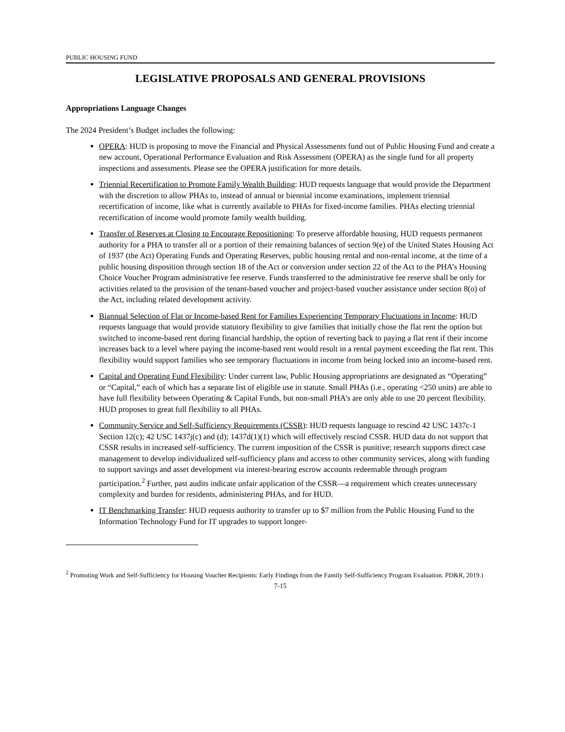PUBLIC HOUSING FUND
LEGISLATIVE PROPOSALS AND GENERAL PROVISIONS
Appropriations Language Changes
The 2024 President’s Budget includes the following:
OPERA: HUD is proposing to move the Financial and Physical Assessments fund out of Public Housing Fund and create a new account, Operational Performance Evaluation and Risk Assessment (OPERA) as the single fund for all property inspections and assessments. Please see the OPERA justification for more details.
Triennial Recertification to Promote Family Wealth Building: HUD requests language that would provide the Department with the discretion to allow PHAs to, instead of annual or biennial income examinations, implement triennial recertification of income, like what is currently available to PHAs for fixed-income families. PHAs electing triennial recertification of income would promote family wealth building.
Transfer of Reserves at Closing to Encourage Repositioning: To preserve affordable housing, HUD requests permanent authority for a PHA to transfer all or a portion of their remaining balances of section 9(e) of the United States Housing Act of 1937 (the Act) Operating Funds and Operating Reserves, public housing rental and non-rental income, at the time of a public housing disposition through section 18 of the Act or conversion under section 22 of the Act to the PHA’s Housing Choice Voucher Program administrative fee reserve. Funds transferred to the administrative fee reserve shall be only for activities related to the provision of the tenant-based voucher and project-based voucher assistance under section 8(o) of the Act, including related development activity.
Biannual Selection of Flat or Income-based Rent for Families Experiencing Temporary Fluctuations in Income: HUD requests language that would provide statutory flexibility to give families that initially chose the flat rent the option but switched to income-based rent during financial hardship, the option of reverting back to paying a flat rent if their income increases back to a level where paying the income-based rent would result in a rental payment exceeding the flat rent. This flexibility would support families who see temporary fluctuations in income from being locked into an income-based rent.
Capital and Operating Fund Flexibility: Under current law, Public Housing appropriations are designated as “Operating” or “Capital,” each of which has a separate list of eligible use in statute. Small PHAs (i.e., operating <250 units) are able to have full flexibility between Operating & Capital Funds, but non-small PHA’s are only able to use 20 percent flexibility. HUD proposes to great full flexibility to all PHAs.
Community Service and Self-Sufficiency Requirements (CSSR): HUD requests language to rescind 42 USC 1437c-1 Section 12(c); 42 USC 1437j(c) and (d); 1437d(1)(1) which will effectively rescind CSSR. HUD data do not support that CSSR results in increased self-sufficiency. The current imposition of the CSSR is punitive; research supports direct case management to develop individualized self-sufficiency plans and access to other community services, along with funding to support savings and asset development via interest-bearing escrow accounts redeemable through program participation.<sup>2</sup> Further, past audits indicate unfair application of the CSSR—a requirement which creates unnecessary complexity and burden for residents, administering PHAs, and for HUD.
IT Benchmarking Transfer: HUD requests authority to transfer up to $7 million from the Public Housing Fund to the Information Technology Fund for IT upgrades to support longer-
<sup>2</sup> Promoting Work and Self-Sufficiency for Housing Voucher Recipients: Early Findings from the Family Self-Sufficiency Program Evaluation. PD&R, 2019.)
7-15